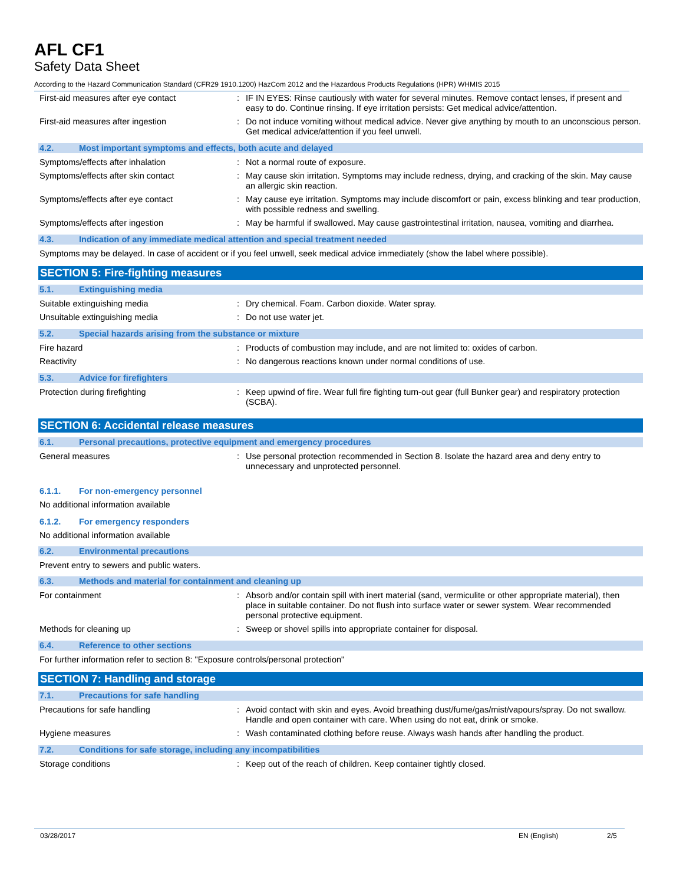AFL CF1
Safety Data Sheet
According to the Hazard Communication Standard (CFR29 1910.1200) HazCom 2012 and the Hazardous Products Regulations (HPR) WHMIS 2015
First-aid measures after eye contact : IF IN EYES: Rinse cautiously with water for several minutes. Remove contact lenses, if present and easy to do. Continue rinsing. If eye irritation persists: Get medical advice/attention.
First-aid measures after ingestion : Do not induce vomiting without medical advice. Never give anything by mouth to an unconscious person. Get medical advice/attention if you feel unwell.
4.2. Most important symptoms and effects, both acute and delayed
Symptoms/effects after inhalation : Not a normal route of exposure.
Symptoms/effects after skin contact : May cause skin irritation. Symptoms may include redness, drying, and cracking of the skin. May cause an allergic skin reaction.
Symptoms/effects after eye contact : May cause eye irritation. Symptoms may include discomfort or pain, excess blinking and tear production, with possible redness and swelling.
Symptoms/effects after ingestion : May be harmful if swallowed. May cause gastrointestinal irritation, nausea, vomiting and diarrhea.
4.3. Indication of any immediate medical attention and special treatment needed
Symptoms may be delayed. In case of accident or if you feel unwell, seek medical advice immediately (show the label where possible).
SECTION 5: Fire-fighting measures
5.1. Extinguishing media
Suitable extinguishing media : Dry chemical. Foam. Carbon dioxide. Water spray.
Unsuitable extinguishing media : Do not use water jet.
5.2. Special hazards arising from the substance or mixture
Fire hazard : Products of combustion may include, and are not limited to: oxides of carbon.
Reactivity : No dangerous reactions known under normal conditions of use.
5.3. Advice for firefighters
Protection during firefighting : Keep upwind of fire. Wear full fire fighting turn-out gear (full Bunker gear) and respiratory protection (SCBA).
SECTION 6: Accidental release measures
6.1. Personal precautions, protective equipment and emergency procedures
General measures : Use personal protection recommended in Section 8. Isolate the hazard area and deny entry to unnecessary and unprotected personnel.
6.1.1. For non-emergency personnel
No additional information available
6.1.2. For emergency responders
No additional information available
6.2. Environmental precautions
Prevent entry to sewers and public waters.
6.3. Methods and material for containment and cleaning up
For containment : Absorb and/or contain spill with inert material (sand, vermiculite or other appropriate material), then place in suitable container. Do not flush into surface water or sewer system. Wear recommended personal protective equipment.
Methods for cleaning up : Sweep or shovel spills into appropriate container for disposal.
6.4. Reference to other sections
For further information refer to section 8: "Exposure controls/personal protection"
SECTION 7: Handling and storage
7.1. Precautions for safe handling
Precautions for safe handling : Avoid contact with skin and eyes. Avoid breathing dust/fume/gas/mist/vapours/spray. Do not swallow. Handle and open container with care. When using do not eat, drink or smoke.
Hygiene measures : Wash contaminated clothing before reuse. Always wash hands after handling the product.
7.2. Conditions for safe storage, including any incompatibilities
Storage conditions : Keep out of the reach of children. Keep container tightly closed.
03/28/2017 EN (English) 2/5